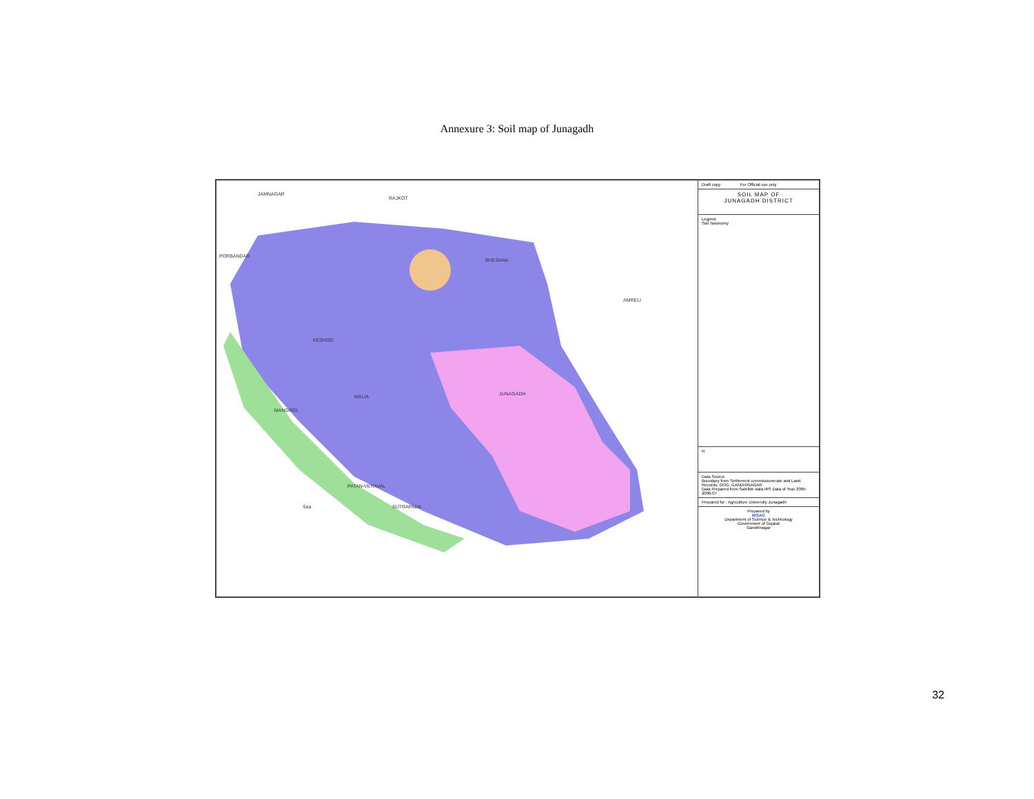Annexure 3: Soil map of Junagadh
JAMNAGAR
RAJKOT
PORBANDAR
BHESANA
AMRELI
KESHOD
JUNAGADH MALIA
MANGROL
PATAN-VERAVAL
SUTRAPADA Sea
Draft copy For Official use only
SOIL MAP OF
JUNAGADH DISTRICT
Legend
Soil Taxonomy
N
Data Source
Boundary from Settlement commissionerate and Land Records, GOG, GANDHINAGAR
Data Prepared from Satellite data IRS Data of Year 2005-2006-07
Prepared for : Agriculture University Junagadh
Prepared by
BISAG
Department of Science & Technology
Government of Gujarat
Gandhinagar
32